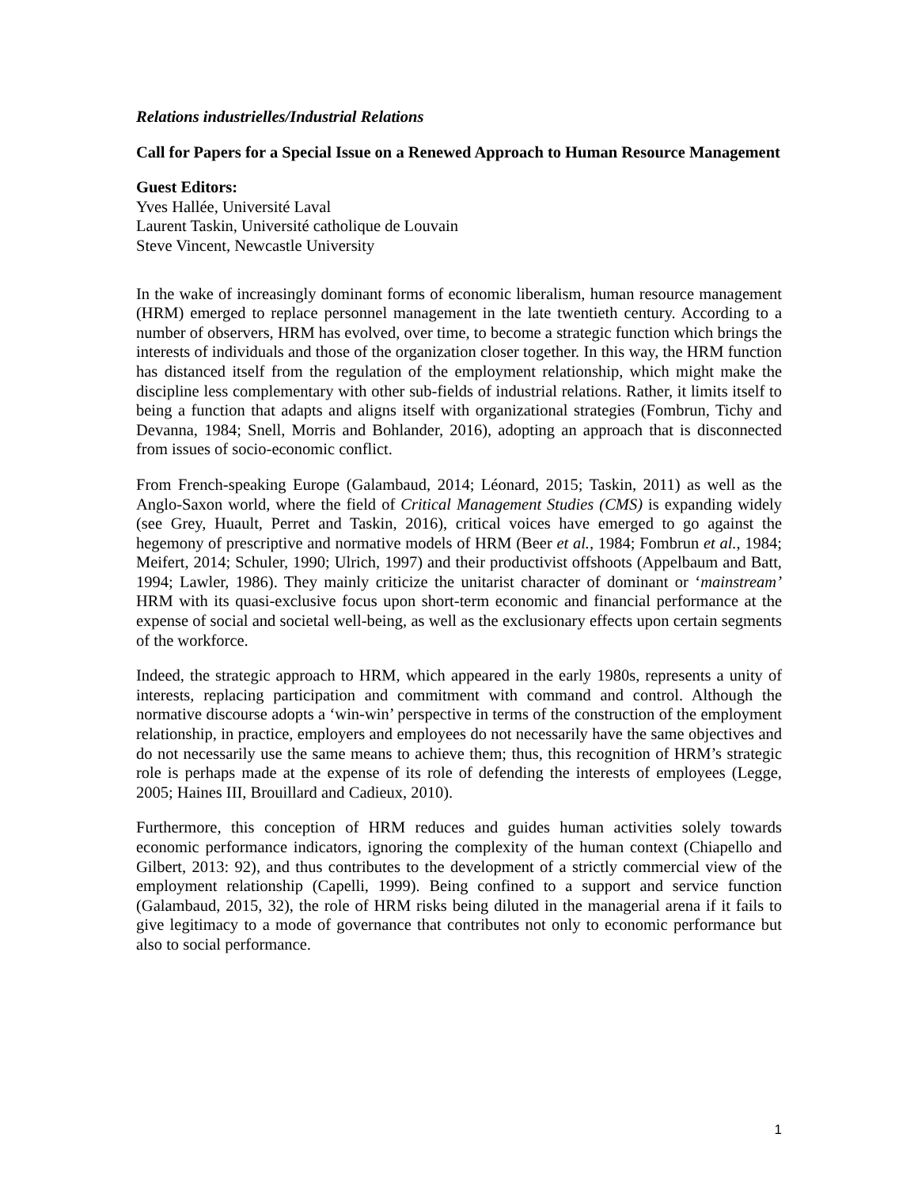Relations industrielles/Industrial Relations
Call for Papers for a Special Issue on a Renewed Approach to Human Resource Management
Guest Editors:
Yves Hallée, Université Laval
Laurent Taskin, Université catholique de Louvain
Steve Vincent, Newcastle University
In the wake of increasingly dominant forms of economic liberalism, human resource management (HRM) emerged to replace personnel management in the late twentieth century. According to a number of observers, HRM has evolved, over time, to become a strategic function which brings the interests of individuals and those of the organization closer together. In this way, the HRM function has distanced itself from the regulation of the employment relationship, which might make the discipline less complementary with other sub-fields of industrial relations. Rather, it limits itself to being a function that adapts and aligns itself with organizational strategies (Fombrun, Tichy and Devanna, 1984; Snell, Morris and Bohlander, 2016), adopting an approach that is disconnected from issues of socio-economic conflict.
From French-speaking Europe (Galambaud, 2014; Léonard, 2015; Taskin, 2011) as well as the Anglo-Saxon world, where the field of Critical Management Studies (CMS) is expanding widely (see Grey, Huault, Perret and Taskin, 2016), critical voices have emerged to go against the hegemony of prescriptive and normative models of HRM (Beer et al., 1984; Fombrun et al., 1984; Meifert, 2014; Schuler, 1990; Ulrich, 1997) and their productivist offshoots (Appelbaum and Batt, 1994; Lawler, 1986). They mainly criticize the unitarist character of dominant or ‘mainstream’ HRM with its quasi-exclusive focus upon short-term economic and financial performance at the expense of social and societal well-being, as well as the exclusionary effects upon certain segments of the workforce.
Indeed, the strategic approach to HRM, which appeared in the early 1980s, represents a unity of interests, replacing participation and commitment with command and control. Although the normative discourse adopts a ‘win-win’ perspective in terms of the construction of the employment relationship, in practice, employers and employees do not necessarily have the same objectives and do not necessarily use the same means to achieve them; thus, this recognition of HRM’s strategic role is perhaps made at the expense of its role of defending the interests of employees (Legge, 2005; Haines III, Brouillard and Cadieux, 2010).
Furthermore, this conception of HRM reduces and guides human activities solely towards economic performance indicators, ignoring the complexity of the human context (Chiapello and Gilbert, 2013: 92), and thus contributes to the development of a strictly commercial view of the employment relationship (Capelli, 1999). Being confined to a support and service function (Galambaud, 2015, 32), the role of HRM risks being diluted in the managerial arena if it fails to give legitimacy to a mode of governance that contributes not only to economic performance but also to social performance.
1